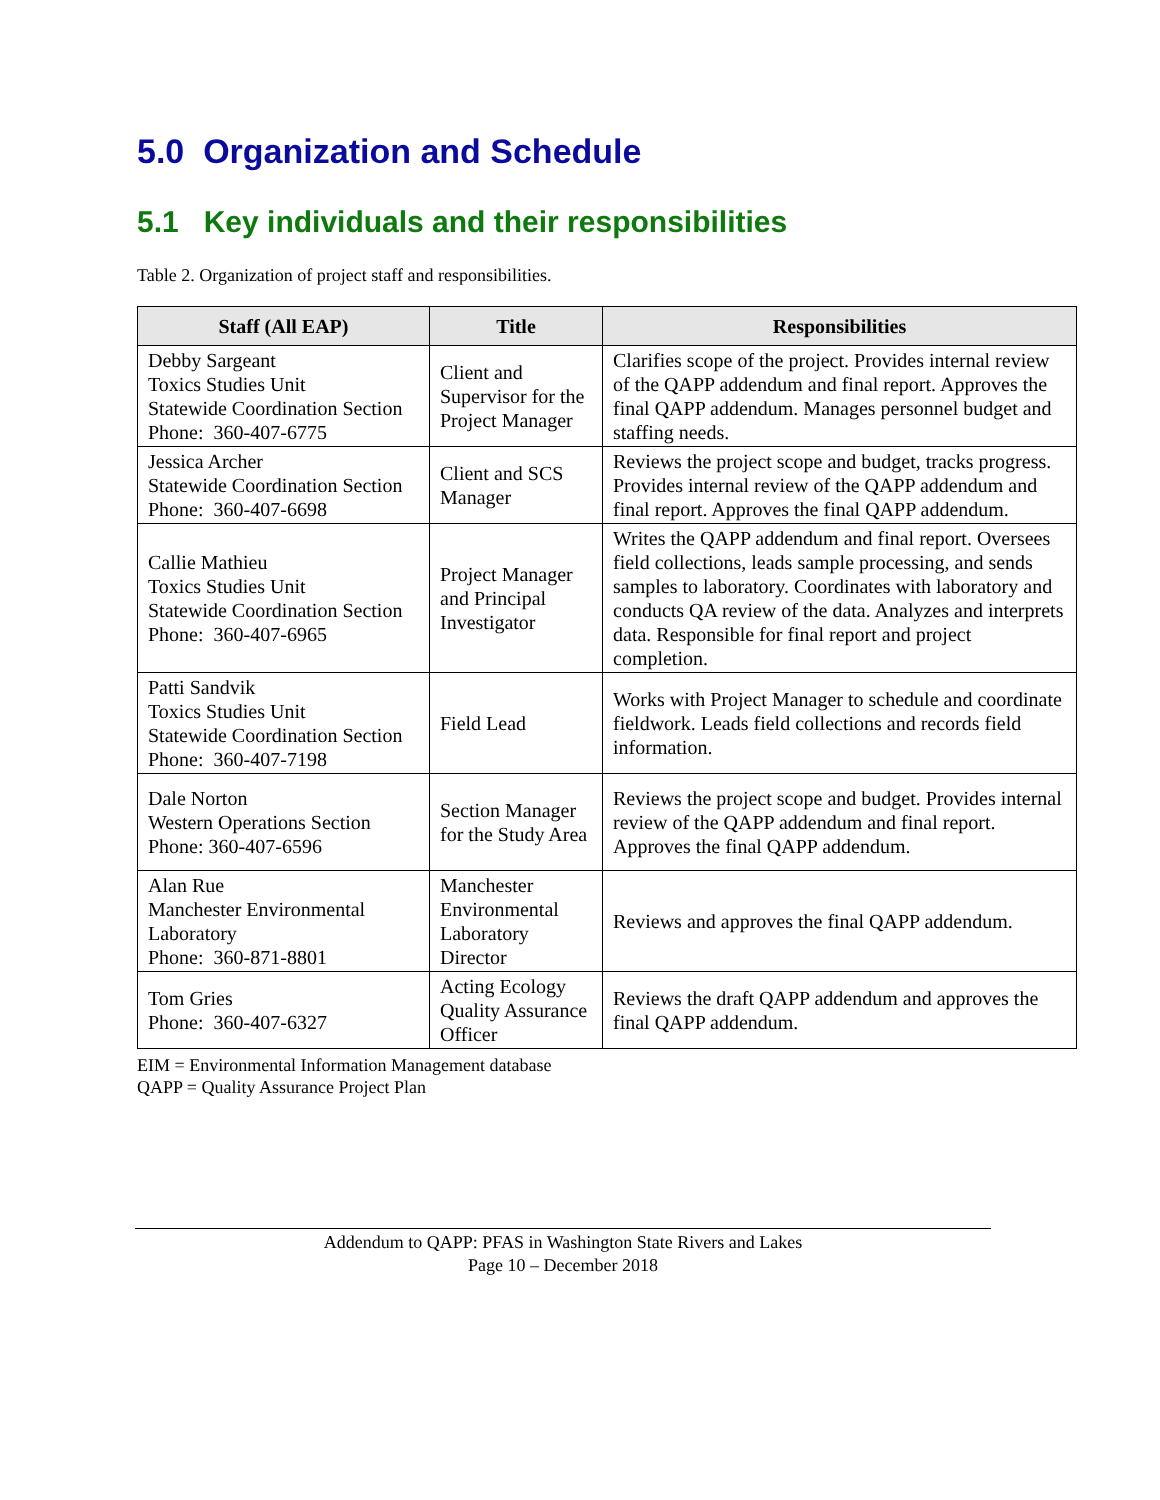5.0 Organization and Schedule
5.1 Key individuals and their responsibilities
Table 2. Organization of project staff and responsibilities.
| Staff (All EAP) | Title | Responsibilities |
| --- | --- | --- |
| Debby Sargeant Toxics Studies Unit Statewide Coordination Section Phone: 360-407-6775 | Client and Supervisor for the Project Manager | Clarifies scope of the project. Provides internal review of the QAPP addendum and final report. Approves the final QAPP addendum. Manages personnel budget and staffing needs. |
| Jessica Archer Statewide Coordination Section Phone: 360-407-6698 | Client and SCS Manager | Reviews the project scope and budget, tracks progress. Provides internal review of the QAPP addendum and final report. Approves the final QAPP addendum. |
| Callie Mathieu Toxics Studies Unit Statewide Coordination Section Phone: 360-407-6965 | Project Manager and Principal Investigator | Writes the QAPP addendum and final report. Oversees field collections, leads sample processing, and sends samples to laboratory. Coordinates with laboratory and conducts QA review of the data. Analyzes and interprets data. Responsible for final report and project completion. |
| Patti Sandvik Toxics Studies Unit Statewide Coordination Section Phone: 360-407-7198 | Field Lead | Works with Project Manager to schedule and coordinate fieldwork. Leads field collections and records field information. |
| Dale Norton Western Operations Section Phone: 360-407-6596 | Section Manager for the Study Area | Reviews the project scope and budget. Provides internal review of the QAPP addendum and final report. Approves the final QAPP addendum. |
| Alan Rue Manchester Environmental Laboratory Phone: 360-871-8801 | Manchester Environmental Laboratory Director | Reviews and approves the final QAPP addendum. |
| Tom Gries Phone: 360-407-6327 | Acting Ecology Quality Assurance Officer | Reviews the draft QAPP addendum and approves the final QAPP addendum. |
EIM = Environmental Information Management database
QAPP = Quality Assurance Project Plan
Addendum to QAPP: PFAS in Washington State Rivers and Lakes
Page 10 – December 2018